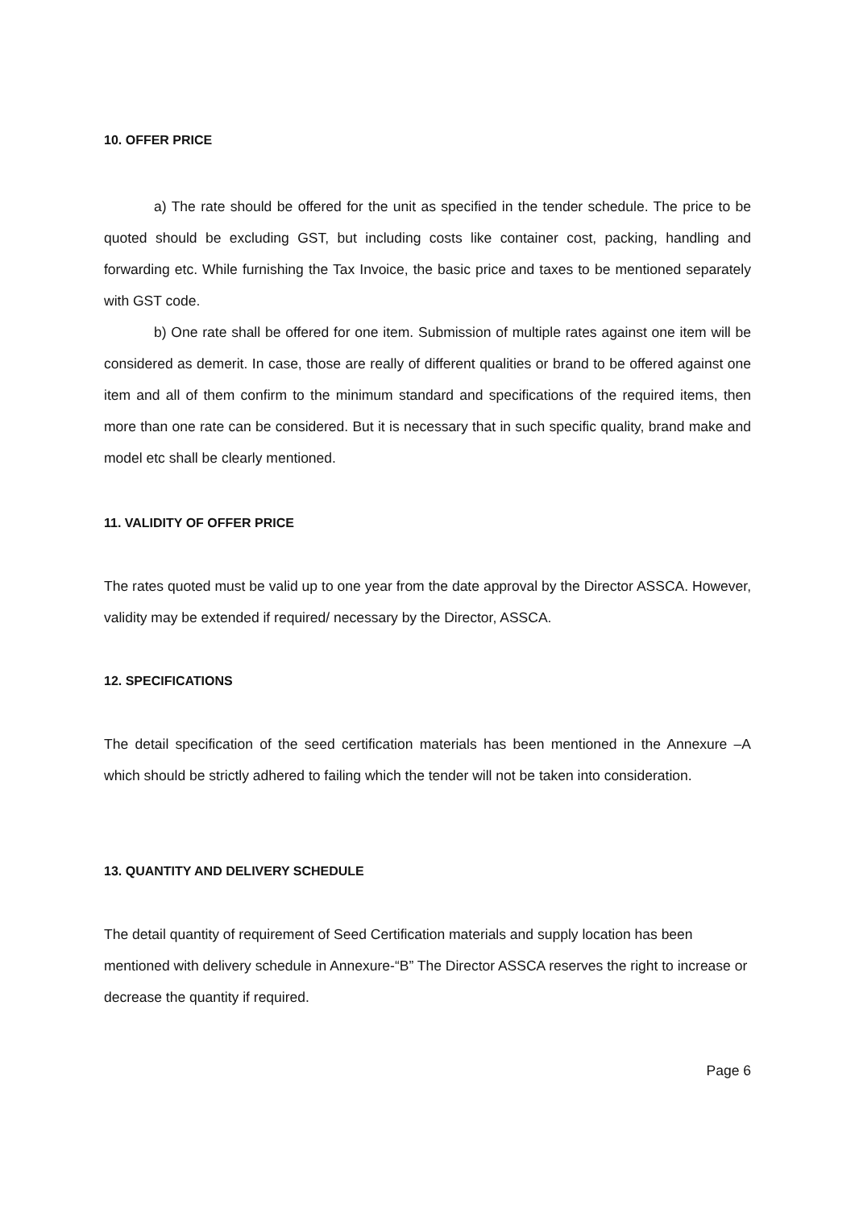10. OFFER PRICE
a) The rate should be offered for the unit as specified in the tender schedule. The price to be quoted should be excluding GST, but including costs like container cost, packing, handling and forwarding etc. While furnishing the Tax Invoice, the basic price and taxes to be mentioned separately with GST code.
b) One rate shall be offered for one item. Submission of multiple rates against one item will be considered as demerit. In case, those are really of different qualities or brand to be offered against one item and all of them confirm to the minimum standard and specifications of the required items, then more than one rate can be considered. But it is necessary that in such specific quality, brand make and model etc shall be clearly mentioned.
11. VALIDITY OF OFFER PRICE
The rates quoted must be valid up to one year from the date approval by the Director ASSCA. However, validity may be extended if required/ necessary by the Director, ASSCA.
12. SPECIFICATIONS
The detail specification of the seed certification materials has been mentioned in the Annexure –A which should be strictly adhered to failing which the tender will not be taken into consideration.
13. QUANTITY AND DELIVERY SCHEDULE
The detail quantity of requirement of Seed Certification materials and supply location has been mentioned with delivery schedule in Annexure-“B” The Director ASSCA reserves the right to increase or decrease the quantity if required.
Page 6